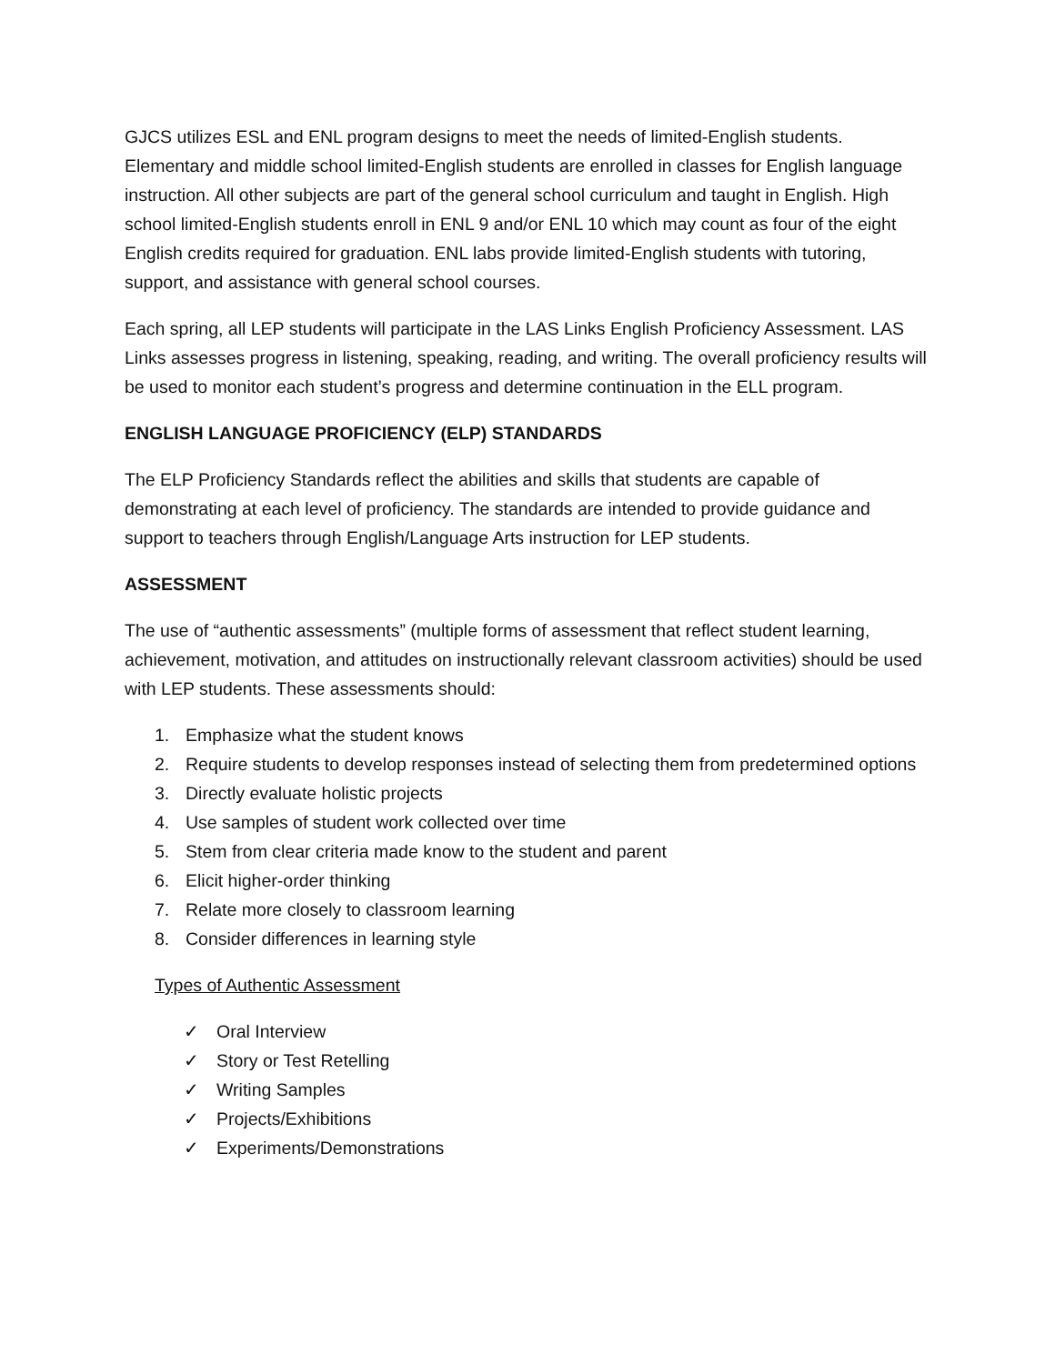GJCS utilizes ESL and ENL program designs to meet the needs of limited-English students. Elementary and middle school limited-English students are enrolled in classes for English language instruction. All other subjects are part of the general school curriculum and taught in English. High school limited-English students enroll in ENL 9 and/or ENL 10 which may count as four of the eight English credits required for graduation. ENL labs provide limited-English students with tutoring, support, and assistance with general school courses.
Each spring, all LEP students will participate in the LAS Links English Proficiency Assessment. LAS Links assesses progress in listening, speaking, reading, and writing. The overall proficiency results will be used to monitor each student’s progress and determine continuation in the ELL program.
ENGLISH LANGUAGE PROFICIENCY (ELP) STANDARDS
The ELP Proficiency Standards reflect the abilities and skills that students are capable of demonstrating at each level of proficiency. The standards are intended to provide guidance and support to teachers through English/Language Arts instruction for LEP students.
ASSESSMENT
The use of “authentic assessments” (multiple forms of assessment that reflect student learning, achievement, motivation, and attitudes on instructionally relevant classroom activities) should be used with LEP students. These assessments should:
1. Emphasize what the student knows
2. Require students to develop responses instead of selecting them from predetermined options
3. Directly evaluate holistic projects
4. Use samples of student work collected over time
5. Stem from clear criteria made know to the student and parent
6. Elicit higher-order thinking
7. Relate more closely to classroom learning
8. Consider differences in learning style
Types of Authentic Assessment
✓ Oral Interview
✓ Story or Test Retelling
✓ Writing Samples
✓ Projects/Exhibitions
✓ Experiments/Demonstrations